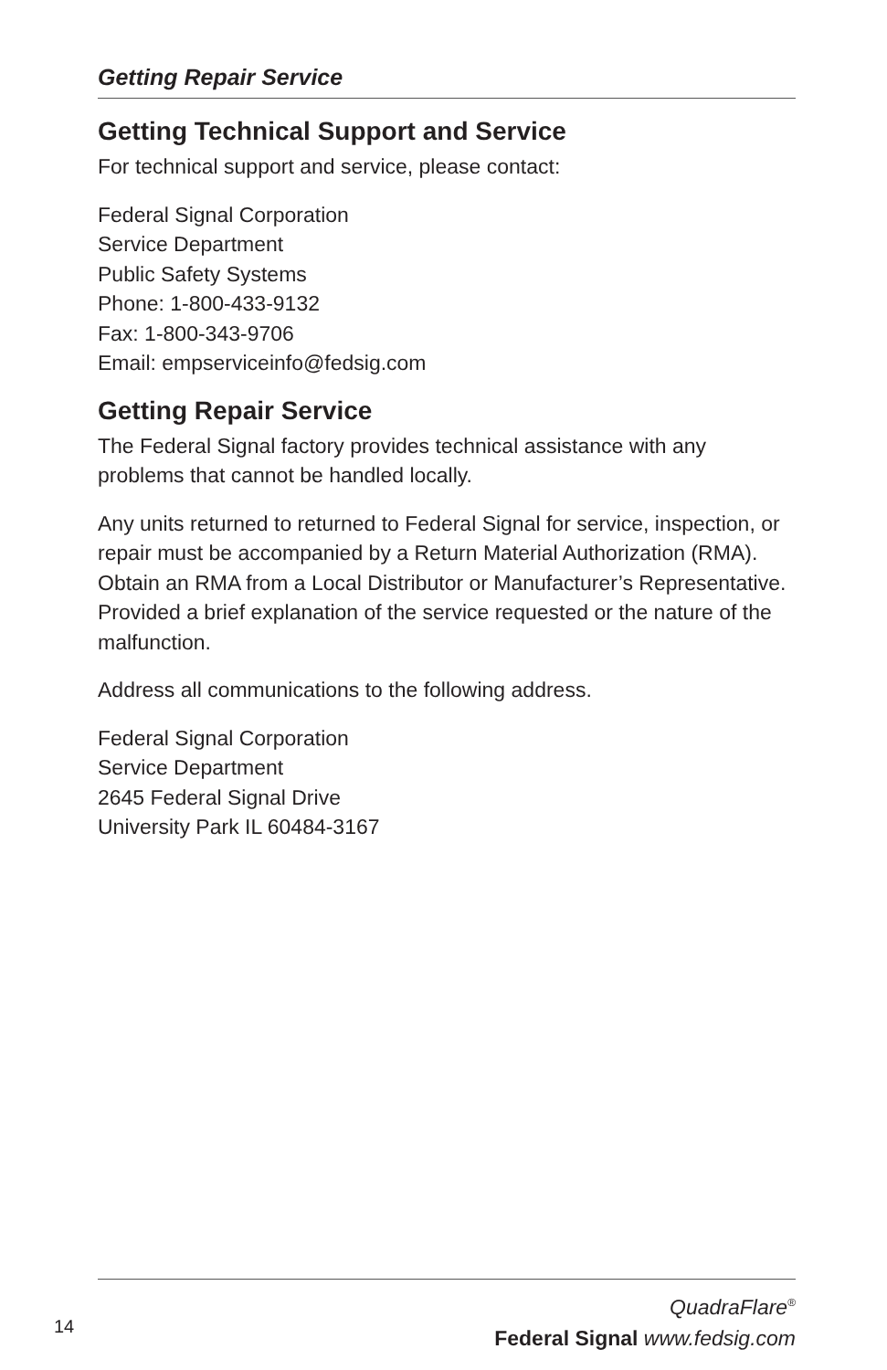Getting Repair Service
Getting Technical Support and Service
For technical support and service, please contact:
Federal Signal Corporation
Service Department
Public Safety Systems
Phone: 1-800-433-9132
Fax: 1-800-343-9706
Email: empserviceinfo@fedsig.com
Getting Repair Service
The Federal Signal factory provides technical assistance with any problems that cannot be handled locally.
Any units returned to returned to Federal Signal for service, inspection, or repair must be accompanied by a Return Material Authorization (RMA). Obtain an RMA from a Local Distributor or Manufacturer’s Representative. Provided a brief explanation of the service requested or the nature of the malfunction.
Address all communications to the following address.
Federal Signal Corporation
Service Department
2645 Federal Signal Drive
University Park IL 60484-3167
14
QuadraFlare<sup>®</sup>
Federal Signal www.fedsig.com